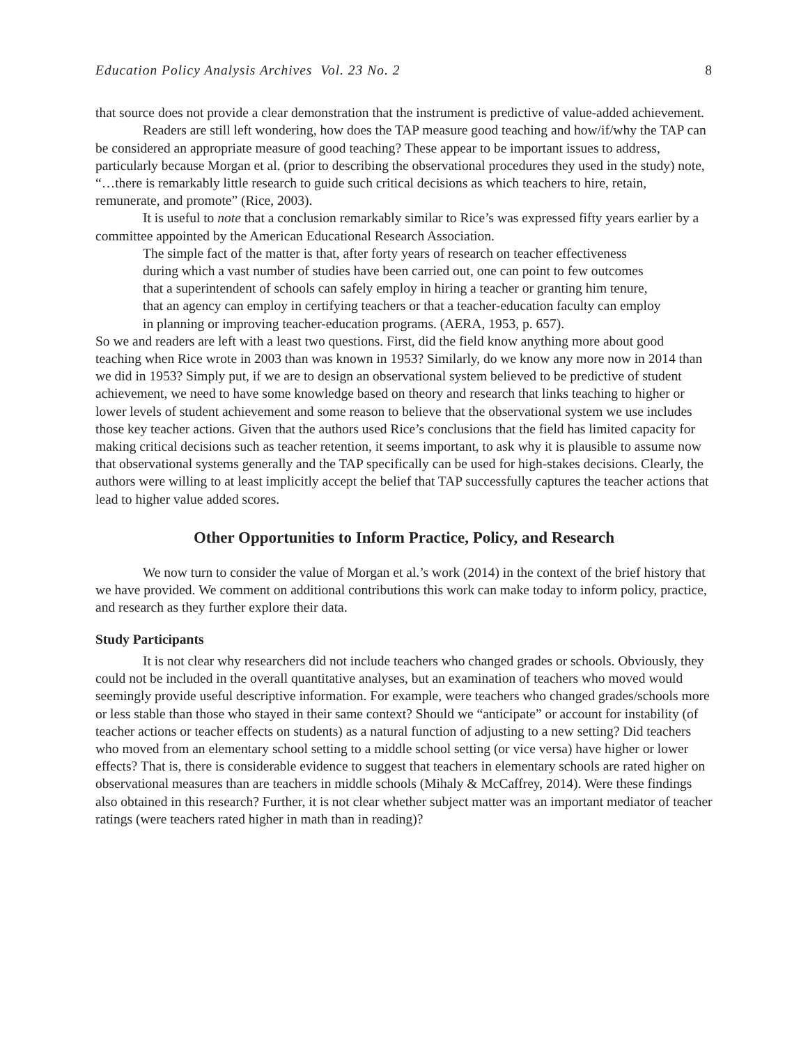Education Policy Analysis Archives Vol. 23 No. 2 8
that source does not provide a clear demonstration that the instrument is predictive of value-added achievement.
Readers are still left wondering, how does the TAP measure good teaching and how/if/why the TAP can be considered an appropriate measure of good teaching? These appear to be important issues to address, particularly because Morgan et al. (prior to describing the observational procedures they used in the study) note, “…there is remarkably little research to guide such critical decisions as which teachers to hire, retain, remunerate, and promote” (Rice, 2003).
It is useful to note that a conclusion remarkably similar to Rice’s was expressed fifty years earlier by a committee appointed by the American Educational Research Association.
The simple fact of the matter is that, after forty years of research on teacher effectiveness during which a vast number of studies have been carried out, one can point to few outcomes that a superintendent of schools can safely employ in hiring a teacher or granting him tenure, that an agency can employ in certifying teachers or that a teacher-education faculty can employ in planning or improving teacher-education programs. (AERA, 1953, p. 657).
So we and readers are left with a least two questions. First, did the field know anything more about good teaching when Rice wrote in 2003 than was known in 1953? Similarly, do we know any more now in 2014 than we did in 1953? Simply put, if we are to design an observational system believed to be predictive of student achievement, we need to have some knowledge based on theory and research that links teaching to higher or lower levels of student achievement and some reason to believe that the observational system we use includes those key teacher actions. Given that the authors used Rice’s conclusions that the field has limited capacity for making critical decisions such as teacher retention, it seems important, to ask why it is plausible to assume now that observational systems generally and the TAP specifically can be used for high-stakes decisions. Clearly, the authors were willing to at least implicitly accept the belief that TAP successfully captures the teacher actions that lead to higher value added scores.
Other Opportunities to Inform Practice, Policy, and Research
We now turn to consider the value of Morgan et al.’s work (2014) in the context of the brief history that we have provided. We comment on additional contributions this work can make today to inform policy, practice, and research as they further explore their data.
Study Participants
It is not clear why researchers did not include teachers who changed grades or schools. Obviously, they could not be included in the overall quantitative analyses, but an examination of teachers who moved would seemingly provide useful descriptive information. For example, were teachers who changed grades/schools more or less stable than those who stayed in their same context? Should we “anticipate” or account for instability (of teacher actions or teacher effects on students) as a natural function of adjusting to a new setting? Did teachers who moved from an elementary school setting to a middle school setting (or vice versa) have higher or lower effects? That is, there is considerable evidence to suggest that teachers in elementary schools are rated higher on observational measures than are teachers in middle schools (Mihaly & McCaffrey, 2014). Were these findings also obtained in this research? Further, it is not clear whether subject matter was an important mediator of teacher ratings (were teachers rated higher in math than in reading)?